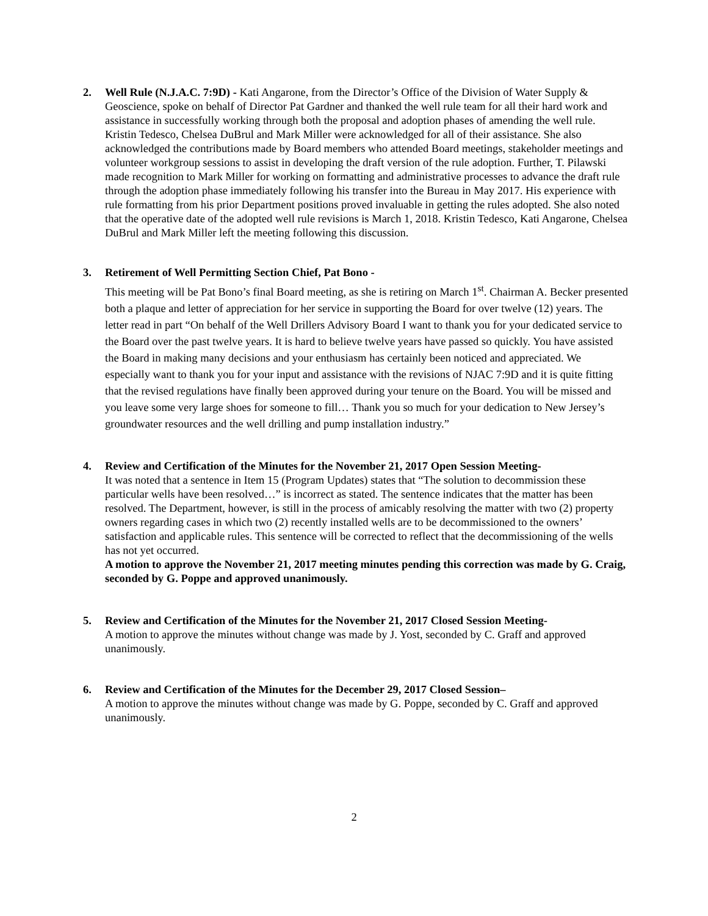2.
Well Rule (N.J.A.C. 7:9D) - Kati Angarone, from the Director’s Office of the Division of Water Supply & Geoscience, spoke on behalf of Director Pat Gardner and thanked the well rule team for all their hard work and assistance in successfully working through both the proposal and adoption phases of amending the well rule. Kristin Tedesco, Chelsea DuBrul and Mark Miller were acknowledged for all of their assistance. She also acknowledged the contributions made by Board members who attended Board meetings, stakeholder meetings and volunteer workgroup sessions to assist in developing the draft version of the rule adoption. Further, T. Pilawski made recognition to Mark Miller for working on formatting and administrative processes to advance the draft rule through the adoption phase immediately following his transfer into the Bureau in May 2017. His experience with rule formatting from his prior Department positions proved invaluable in getting the rules adopted. She also noted that the operative date of the adopted well rule revisions is March 1, 2018. Kristin Tedesco, Kati Angarone, Chelsea DuBrul and Mark Miller left the meeting following this discussion.
3.
Retirement of Well Permitting Section Chief, Pat Bono -
This meeting will be Pat Bono’s final Board meeting, as she is retiring on March 1<sup>st</sup>. Chairman A. Becker presented both a plaque and letter of appreciation for her service in supporting the Board for over twelve (12) years. The letter read in part “On behalf of the Well Drillers Advisory Board I want to thank you for your dedicated service to the Board over the past twelve years. It is hard to believe twelve years have passed so quickly. You have assisted the Board in making many decisions and your enthusiasm has certainly been noticed and appreciated. We especially want to thank you for your input and assistance with the revisions of NJAC 7:9D and it is quite fitting that the revised regulations have finally been approved during your tenure on the Board. You will be missed and you leave some very large shoes for someone to fill… Thank you so much for your dedication to New Jersey’s groundwater resources and the well drilling and pump installation industry.”
4.
Review and Certification of the Minutes for the November 21, 2017 Open Session Meeting-
It was noted that a sentence in Item 15 (Program Updates) states that “The solution to decommission these particular wells have been resolved…” is incorrect as stated. The sentence indicates that the matter has been resolved. The Department, however, is still in the process of amicably resolving the matter with two (2) property owners regarding cases in which two (2) recently installed wells are to be decommissioned to the owners’ satisfaction and applicable rules. This sentence will be corrected to reflect that the decommissioning of the wells has not yet occurred.
A motion to approve the November 21, 2017 meeting minutes pending this correction was made by G. Craig, seconded by G. Poppe and approved unanimously.
5.
Review and Certification of the Minutes for the November 21, 2017 Closed Session Meeting-
A motion to approve the minutes without change was made by J. Yost, seconded by C. Graff and approved unanimously.
6.
Review and Certification of the Minutes for the December 29, 2017 Closed Session–
A motion to approve the minutes without change was made by G. Poppe, seconded by C. Graff and approved unanimously.
2